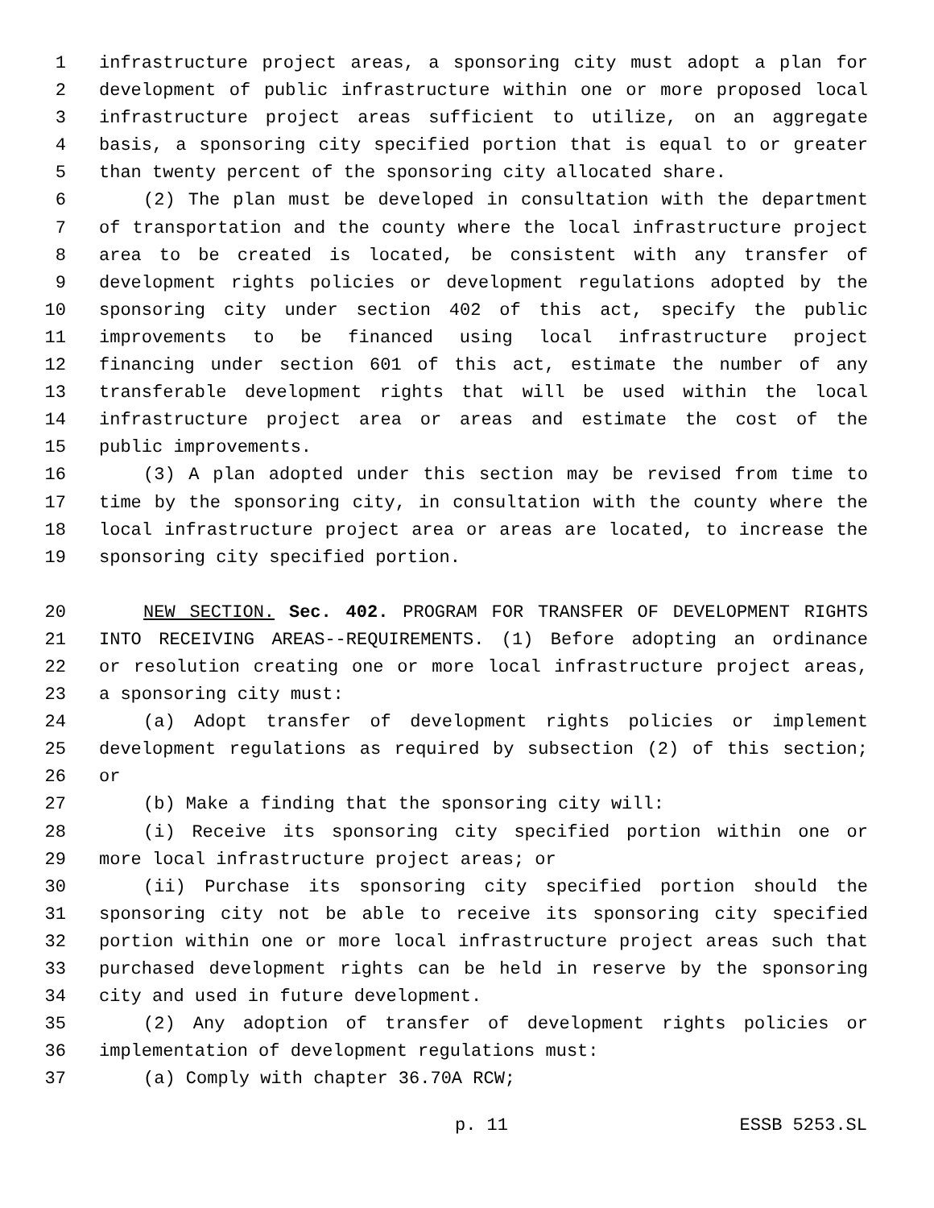1 infrastructure project areas, a sponsoring city must adopt a plan for
2 development of public infrastructure within one or more proposed local
3 infrastructure project areas sufficient to utilize, on an aggregate
4 basis, a sponsoring city specified portion that is equal to or greater
5 than twenty percent of the sponsoring city allocated share.
6 (2) The plan must be developed in consultation with the department
7 of transportation and the county where the local infrastructure project
8 area to be created is located, be consistent with any transfer of
9 development rights policies or development regulations adopted by the
10 sponsoring city under section 402 of this act, specify the public
11 improvements to be financed using local infrastructure project
12 financing under section 601 of this act, estimate the number of any
13 transferable development rights that will be used within the local
14 infrastructure project area or areas and estimate the cost of the
15 public improvements.
16 (3) A plan adopted under this section may be revised from time to
17 time by the sponsoring city, in consultation with the county where the
18 local infrastructure project area or areas are located, to increase the
19 sponsoring city specified portion.
20 NEW SECTION. Sec. 402. PROGRAM FOR TRANSFER OF DEVELOPMENT RIGHTS
21 INTO RECEIVING AREAS--REQUIREMENTS. (1) Before adopting an ordinance
22 or resolution creating one or more local infrastructure project areas,
23 a sponsoring city must:
24 (a) Adopt transfer of development rights policies or implement
25 development regulations as required by subsection (2) of this section;
26 or
27 (b) Make a finding that the sponsoring city will:
28 (i) Receive its sponsoring city specified portion within one or
29 more local infrastructure project areas; or
30 (ii) Purchase its sponsoring city specified portion should the
31 sponsoring city not be able to receive its sponsoring city specified
32 portion within one or more local infrastructure project areas such that
33 purchased development rights can be held in reserve by the sponsoring
34 city and used in future development.
35 (2) Any adoption of transfer of development rights policies or
36 implementation of development regulations must:
37 (a) Comply with chapter 36.70A RCW;
p. 11 ESSB 5253.SL